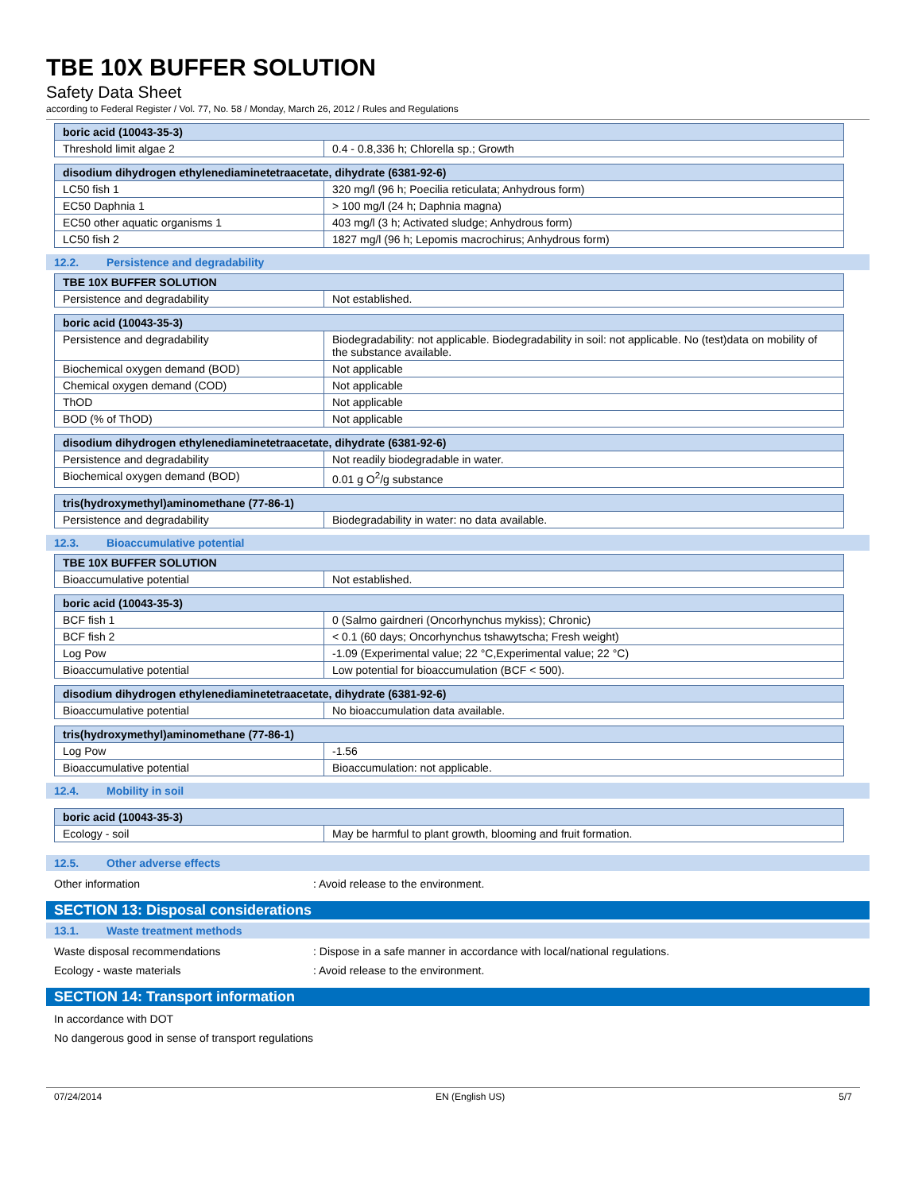TBE 10X BUFFER SOLUTION
Safety Data Sheet
according to Federal Register / Vol. 77, No. 58 / Monday, March 26, 2012 / Rules and Regulations
| boric acid (10043-35-3) | |
| --- | --- |
| Threshold limit algae 2 | 0.4 - 0.8,336 h; Chlorella sp.; Growth |
| disodium dihydrogen ethylenediaminetetraacetate, dihydrate (6381-92-6) | |
| --- | --- |
| LC50 fish 1 | 320 mg/l (96 h; Poecilia reticulata; Anhydrous form) |
| EC50 Daphnia 1 | > 100 mg/l (24 h; Daphnia magna) |
| EC50 other aquatic organisms 1 | 403 mg/l (3 h; Activated sludge; Anhydrous form) |
| LC50 fish 2 | 1827 mg/l (96 h; Lepomis macrochirus; Anhydrous form) |
12.2. Persistence and degradability
| TBE 10X BUFFER SOLUTION | |
| --- | --- |
| Persistence and degradability | Not established. |
| boric acid (10043-35-3) | |
| --- | --- |
| Persistence and degradability | Biodegradability: not applicable. Biodegradability in soil: not applicable. No (test)data on mobility of the substance available. |
| Biochemical oxygen demand (BOD) | Not applicable |
| Chemical oxygen demand (COD) | Not applicable |
| ThOD | Not applicable |
| BOD (% of ThOD) | Not applicable |
| disodium dihydrogen ethylenediaminetetraacetate, dihydrate (6381-92-6) | |
| --- | --- |
| Persistence and degradability | Not readily biodegradable in water. |
| Biochemical oxygen demand (BOD) | 0.01 g O<sup>2</sup>/g substance |
| tris(hydroxymethyl)aminomethane (77-86-1) | |
| --- | --- |
| Persistence and degradability | Biodegradability in water: no data available. |
12.3. Bioaccumulative potential
| TBE 10X BUFFER SOLUTION | |
| --- | --- |
| Bioaccumulative potential | Not established. |
| boric acid (10043-35-3) | |
| --- | --- |
| BCF fish 1 | 0 (Salmo gairdneri (Oncorhynchus mykiss); Chronic) |
| BCF fish 2 | < 0.1 (60 days; Oncorhynchus tshawytscha; Fresh weight) |
| Log Pow | -1.09 (Experimental value; 22 °C,Experimental value; 22 °C) |
| Bioaccumulative potential | Low potential for bioaccumulation (BCF < 500). |
| disodium dihydrogen ethylenediaminetetraacetate, dihydrate (6381-92-6) | |
| --- | --- |
| Bioaccumulative potential | No bioaccumulation data available. |
| tris(hydroxymethyl)aminomethane (77-86-1) | |
| --- | --- |
| Log Pow | -1.56 |
| Bioaccumulative potential | Bioaccumulation: not applicable. |
12.4. Mobility in soil
| boric acid (10043-35-3) | |
| --- | --- |
| Ecology - soil | May be harmful to plant growth, blooming and fruit formation. |
12.5. Other adverse effects
Other information : Avoid release to the environment.
SECTION 13: Disposal considerations
13.1. Waste treatment methods
Waste disposal recommendations : Dispose in a safe manner in accordance with local/national regulations.
Ecology - waste materials : Avoid release to the environment.
SECTION 14: Transport information
In accordance with DOT
No dangerous good in sense of transport regulations
07/24/2014 EN (English US) 5/7